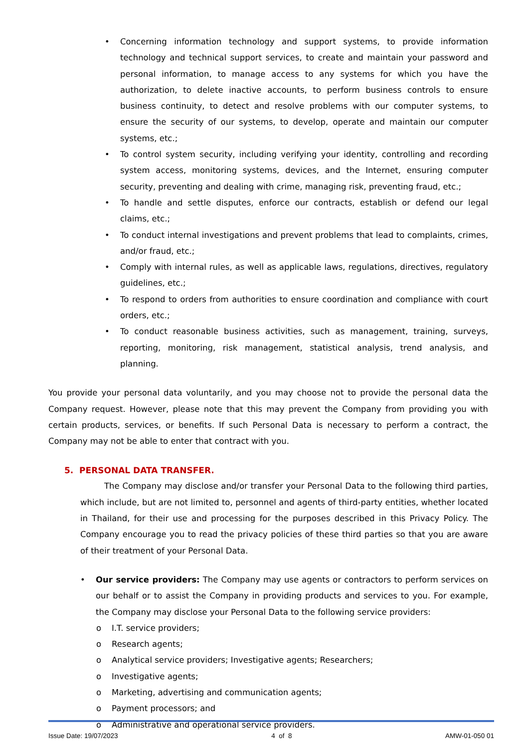• Concerning information technology and support systems, to provide information technology and technical support services, to create and maintain your password and personal information, to manage access to any systems for which you have the authorization, to delete inactive accounts, to perform business controls to ensure business continuity, to detect and resolve problems with our computer systems, to ensure the security of our systems, to develop, operate and maintain our computer systems, etc.;
• To control system security, including verifying your identity, controlling and recording system access, monitoring systems, devices, and the Internet, ensuring computer security, preventing and dealing with crime, managing risk, preventing fraud, etc.;
• To handle and settle disputes, enforce our contracts, establish or defend our legal claims, etc.;
• To conduct internal investigations and prevent problems that lead to complaints, crimes, and/or fraud, etc.;
• Comply with internal rules, as well as applicable laws, regulations, directives, regulatory guidelines, etc.;
• To respond to orders from authorities to ensure coordination and compliance with court orders, etc.;
• To conduct reasonable business activities, such as management, training, surveys, reporting, monitoring, risk management, statistical analysis, trend analysis, and planning.
You provide your personal data voluntarily, and you may choose not to provide the personal data the Company request. However, please note that this may prevent the Company from providing you with certain products, services, or benefits. If such Personal Data is necessary to perform a contract, the Company may not be able to enter that contract with you.
5. PERSONAL DATA TRANSFER.
The Company may disclose and/or transfer your Personal Data to the following third parties, which include, but are not limited to, personnel and agents of third-party entities, whether located in Thailand, for their use and processing for the purposes described in this Privacy Policy. The Company encourage you to read the privacy policies of these third parties so that you are aware of their treatment of your Personal Data.
• Our service providers: The Company may use agents or contractors to perform services on our behalf or to assist the Company in providing products and services to you. For example, the Company may disclose your Personal Data to the following service providers:
o I.T. service providers;
o Research agents;
o Analytical service providers; Investigative agents; Researchers;
o Investigative agents;
o Marketing, advertising and communication agents;
o Payment processors; and
o Administrative and operational service providers.
Issue Date: 19/07/2023 4 of 8 AMW-01-050 01